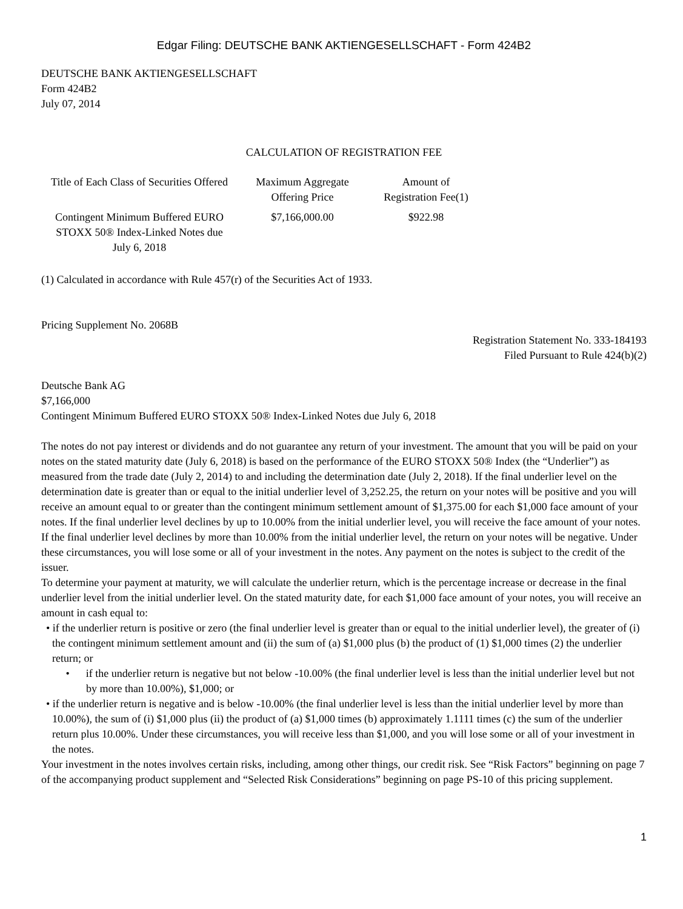Edgar Filing: DEUTSCHE BANK AKTIENGESELLSCHAFT - Form 424B2
DEUTSCHE BANK AKTIENGESELLSCHAFT
Form 424B2
July 07, 2014
CALCULATION OF REGISTRATION FEE
| Title of Each Class of Securities Offered | Maximum Aggregate Offering Price | Amount of Registration Fee(1) |
| --- | --- | --- |
| Contingent Minimum Buffered EURO STOXX 50® Index-Linked Notes due July 6, 2018 | $7,166,000.00 | $922.98 |
(1) Calculated in accordance with Rule 457(r) of the Securities Act of 1933.
Pricing Supplement No. 2068B
Registration Statement No. 333-184193
Filed Pursuant to Rule 424(b)(2)
Deutsche Bank AG
$7,166,000
Contingent Minimum Buffered EURO STOXX 50® Index-Linked Notes due July 6, 2018
The notes do not pay interest or dividends and do not guarantee any return of your investment. The amount that you will be paid on your notes on the stated maturity date (July 6, 2018) is based on the performance of the EURO STOXX 50® Index (the “Underlier”) as measured from the trade date (July 2, 2014) to and including the determination date (July 2, 2018). If the final underlier level on the determination date is greater than or equal to the initial underlier level of 3,252.25, the return on your notes will be positive and you will receive an amount equal to or greater than the contingent minimum settlement amount of $1,375.00 for each $1,000 face amount of your notes. If the final underlier level declines by up to 10.00% from the initial underlier level, you will receive the face amount of your notes. If the final underlier level declines by more than 10.00% from the initial underlier level, the return on your notes will be negative. Under these circumstances, you will lose some or all of your investment in the notes. Any payment on the notes is subject to the credit of the issuer.
To determine your payment at maturity, we will calculate the underlier return, which is the percentage increase or decrease in the final underlier level from the initial underlier level. On the stated maturity date, for each $1,000 face amount of your notes, you will receive an amount in cash equal to:
• if the underlier return is positive or zero (the final underlier level is greater than or equal to the initial underlier level), the greater of (i) the contingent minimum settlement amount and (ii) the sum of (a) $1,000 plus (b) the product of (1) $1,000 times (2) the underlier return; or
• if the underlier return is negative but not below -10.00% (the final underlier level is less than the initial underlier level but not by more than 10.00%), $1,000; or
• if the underlier return is negative and is below -10.00% (the final underlier level is less than the initial underlier level by more than 10.00%), the sum of (i) $1,000 plus (ii) the product of (a) $1,000 times (b) approximately 1.1111 times (c) the sum of the underlier return plus 10.00%. Under these circumstances, you will receive less than $1,000, and you will lose some or all of your investment in the notes.
Your investment in the notes involves certain risks, including, among other things, our credit risk. See “Risk Factors” beginning on page 7 of the accompanying product supplement and “Selected Risk Considerations” beginning on page PS-10 of this pricing supplement.
1